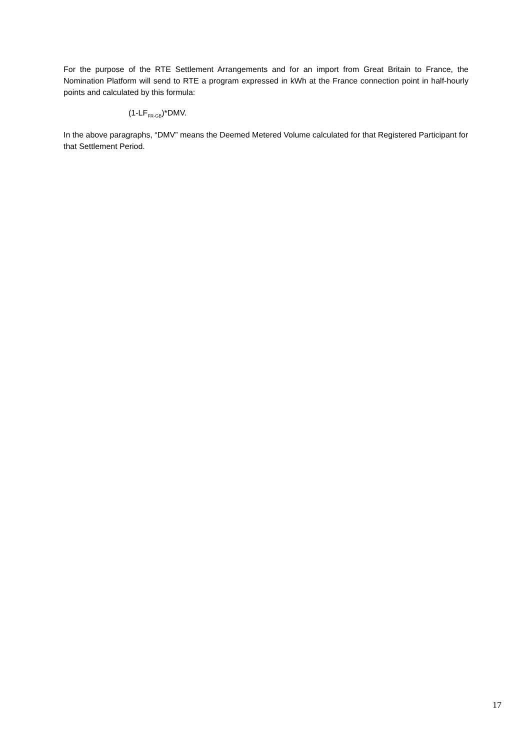For the purpose of the RTE Settlement Arrangements and for an import from Great Britain to France, the Nomination Platform will send to RTE a program expressed in kWh at the France connection point in half-hourly points and calculated by this formula:
(1-LF<sub>FR-GB</sub>)*DMV.
In the above paragraphs, “DMV” means the Deemed Metered Volume calculated for that Registered Participant for that Settlement Period.
17